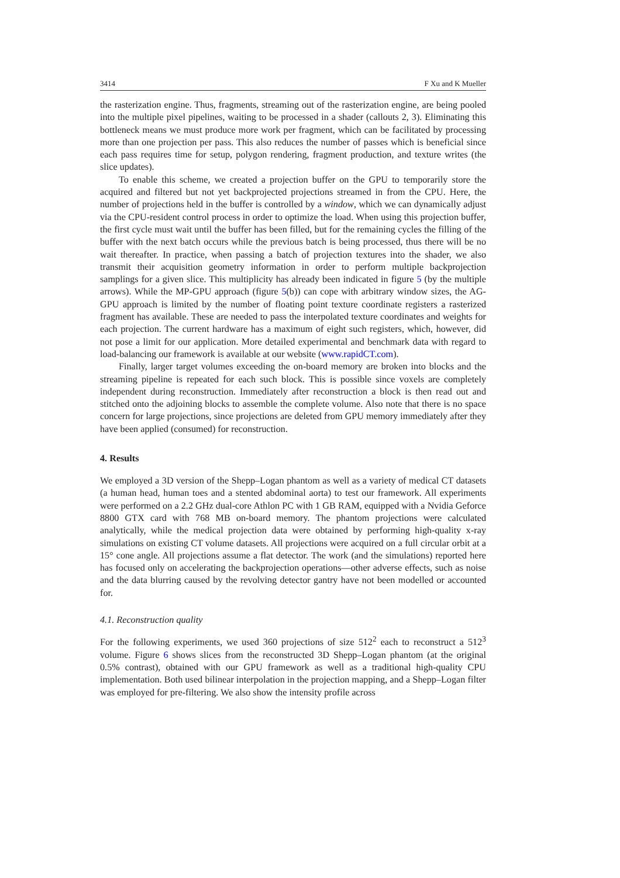3414 F Xu and K Mueller
the rasterization engine. Thus, fragments, streaming out of the rasterization engine, are being pooled into the multiple pixel pipelines, waiting to be processed in a shader (callouts 2, 3). Eliminating this bottleneck means we must produce more work per fragment, which can be facilitated by processing more than one projection per pass. This also reduces the number of passes which is beneficial since each pass requires time for setup, polygon rendering, fragment production, and texture writes (the slice updates).
To enable this scheme, we created a projection buffer on the GPU to temporarily store the acquired and filtered but not yet backprojected projections streamed in from the CPU. Here, the number of projections held in the buffer is controlled by a window, which we can dynamically adjust via the CPU-resident control process in order to optimize the load. When using this projection buffer, the first cycle must wait until the buffer has been filled, but for the remaining cycles the filling of the buffer with the next batch occurs while the previous batch is being processed, thus there will be no wait thereafter. In practice, when passing a batch of projection textures into the shader, we also transmit their acquisition geometry information in order to perform multiple backprojection samplings for a given slice. This multiplicity has already been indicated in figure 5 (by the multiple arrows). While the MP-GPU approach (figure 5(b)) can cope with arbitrary window sizes, the AG-GPU approach is limited by the number of floating point texture coordinate registers a rasterized fragment has available. These are needed to pass the interpolated texture coordinates and weights for each projection. The current hardware has a maximum of eight such registers, which, however, did not pose a limit for our application. More detailed experimental and benchmark data with regard to load-balancing our framework is available at our website (www.rapidCT.com).
Finally, larger target volumes exceeding the on-board memory are broken into blocks and the streaming pipeline is repeated for each such block. This is possible since voxels are completely independent during reconstruction. Immediately after reconstruction a block is then read out and stitched onto the adjoining blocks to assemble the complete volume. Also note that there is no space concern for large projections, since projections are deleted from GPU memory immediately after they have been applied (consumed) for reconstruction.
4. Results
We employed a 3D version of the Shepp–Logan phantom as well as a variety of medical CT datasets (a human head, human toes and a stented abdominal aorta) to test our framework. All experiments were performed on a 2.2 GHz dual-core Athlon PC with 1 GB RAM, equipped with a Nvidia Geforce 8800 GTX card with 768 MB on-board memory. The phantom projections were calculated analytically, while the medical projection data were obtained by performing high-quality x-ray simulations on existing CT volume datasets. All projections were acquired on a full circular orbit at a 15° cone angle. All projections assume a flat detector. The work (and the simulations) reported here has focused only on accelerating the backprojection operations—other adverse effects, such as noise and the data blurring caused by the revolving detector gantry have not been modelled or accounted for.
4.1. Reconstruction quality
For the following experiments, we used 360 projections of size 512<sup>2</sup> each to reconstruct a 512<sup>3</sup> volume. Figure 6 shows slices from the reconstructed 3D Shepp–Logan phantom (at the original 0.5% contrast), obtained with our GPU framework as well as a traditional high-quality CPU implementation. Both used bilinear interpolation in the projection mapping, and a Shepp–Logan filter was employed for pre-filtering. We also show the intensity profile across